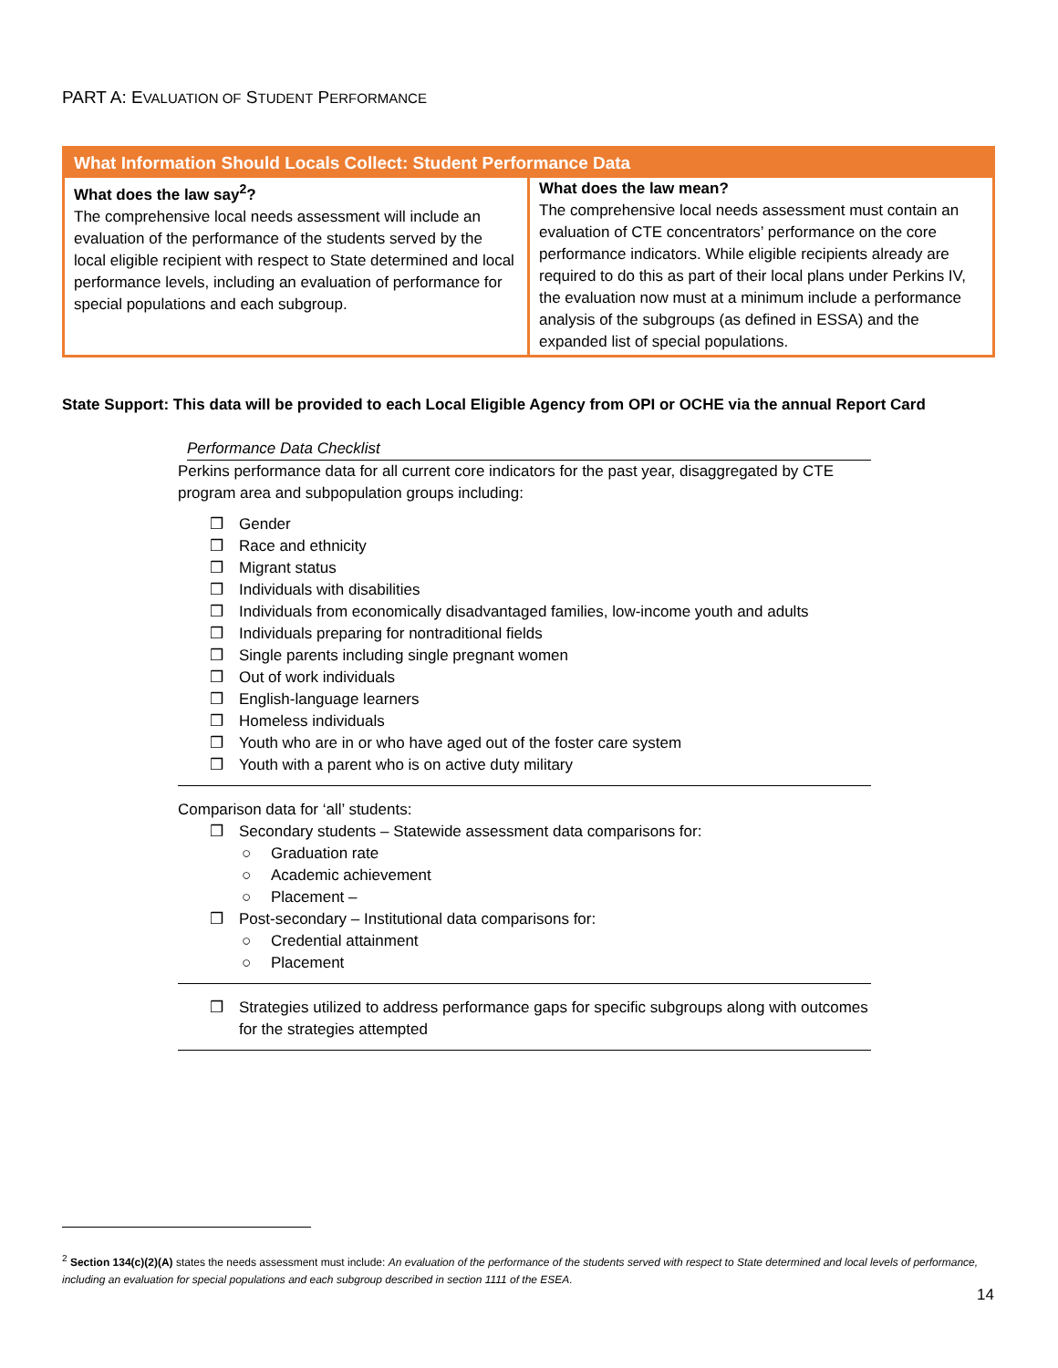PART A: EVALUATION OF STUDENT PERFORMANCE
| What Information Should Locals Collect: Student Performance Data | |
| --- | --- |
| What does the law say<sup>2</sup>? The comprehensive local needs assessment will include an evaluation of the performance of the students served by the local eligible recipient with respect to State determined and local performance levels, including an evaluation of performance for special populations and each subgroup. | What does the law mean? The comprehensive local needs assessment must contain an evaluation of CTE concentrators’ performance on the core performance indicators. While eligible recipients already are required to do this as part of their local plans under Perkins IV, the evaluation now must at a minimum include a performance analysis of the subgroups (as defined in ESSA) and the expanded list of special populations. |
State Support: This data will be provided to each Local Eligible Agency from OPI or OCHE via the annual Report Card
Performance Data Checklist
Perkins performance data for all current core indicators for the past year, disaggregated by CTE program area and subpopulation groups including:
❒ Gender
❒ Race and ethnicity
❒ Migrant status
❒ Individuals with disabilities
❒ Individuals from economically disadvantaged families, low-income youth and adults
❒ Individuals preparing for nontraditional fields
❒ Single parents including single pregnant women
❒ Out of work individuals
❒ English-language learners
❒ Homeless individuals
❒ Youth who are in or who have aged out of the foster care system
❒ Youth with a parent who is on active duty military
Comparison data for ‘all’ students:
❒ Secondary students – Statewide assessment data comparisons for:
○ Graduation rate
○ Academic achievement
○ Placement –
❒ Post-secondary – Institutional data comparisons for:
○ Credential attainment
○ Placement
❒ Strategies utilized to address performance gaps for specific subgroups along with outcomes for the strategies attempted
<sup>2</sup> Section 134(c)(2)(A) states the needs assessment must include: An evaluation of the performance of the students served with respect to State determined and local levels of performance, including an evaluation for special populations and each subgroup described in section 1111 of the ESEA.
14